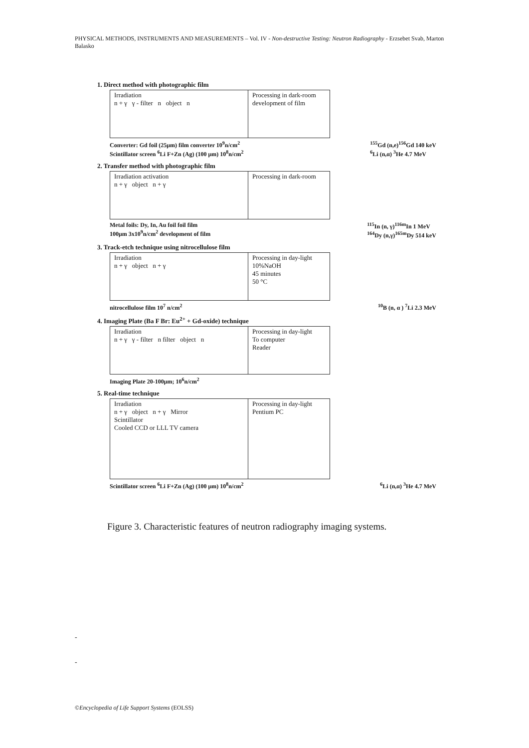PHYSICAL METHODS, INSTRUMENTS AND MEASUREMENTS – Vol. IV - Non-destructive Testing: Neutron Radiography - Erzsebet Svab, Marton Balasko
1. Direct method with photographic film
Irradiation
n + γ γ - filter n object n
Processing in dark-room
development of film
Converter: Gd foil (25μm) film converter 10<sup>9</sup>n/cm<sup>2</sup>
Scintillator screen <sup>6</sup>Li F+Zn (Ag) (100 μm) 10<sup>8</sup>n/cm<sup>2</sup><sup>155</sup>Gd (n,e)<sup>156</sup>Gd 140 keV
<sup>6</sup>Li (n,α) <sup>3</sup>He 4.7 MeV
2. Transfer method with photographic film
Irradiation activation
n + γ object n + γ
Processing in dark-room
Metal foils: Dy, In, Au foil foil film
100μm 3x10<sup>9</sup>n/cm<sup>2</sup> development of film <sup>115</sup>In (n, γ)<sup>116m</sup>In 1 MeV
<sup>164</sup>Dy (n,γ)<sup>165m</sup>Dy 514 keV
3. Track-etch technique using nitrocellulose film
Irradiation
n + γ object n + γ
Processing in day-light
10%NaOH
45 minutes
50 °C
nitrocellulose film 10<sup>7</sup> n/cm<sup>2</sup><sup>10</sup>B (n, α ) <sup>7</sup>Li 2.3 MeV
4. Imaging Plate (Ba F Br: Eu<sup>2+</sup> + Gd-oxide) technique
Irradiation
n + γ γ - filter n filter object n
Processing in day-light
To computer
Reader
Imaging Plate 20-100μm; 10<sup>6</sup>n/cm<sup>2</sup>
5. Real-time technique
Irradiation
n + γ object n + γ Mirror
Scintillator
Cooled CCD or LLL TV camera
Processing in day-light
Pentium PC
Scintillator screen <sup>6</sup>Li F+Zn (Ag) (100 μm) 10<sup>8</sup>n/cm<sup>2</sup><sup>6</sup>Li (n,α) <sup>3</sup>He 4.7 MeV
Figure 3. Characteristic features of neutron radiography imaging systems.
-
-
©Encyclopedia of Life Support Systems (EOLSS)